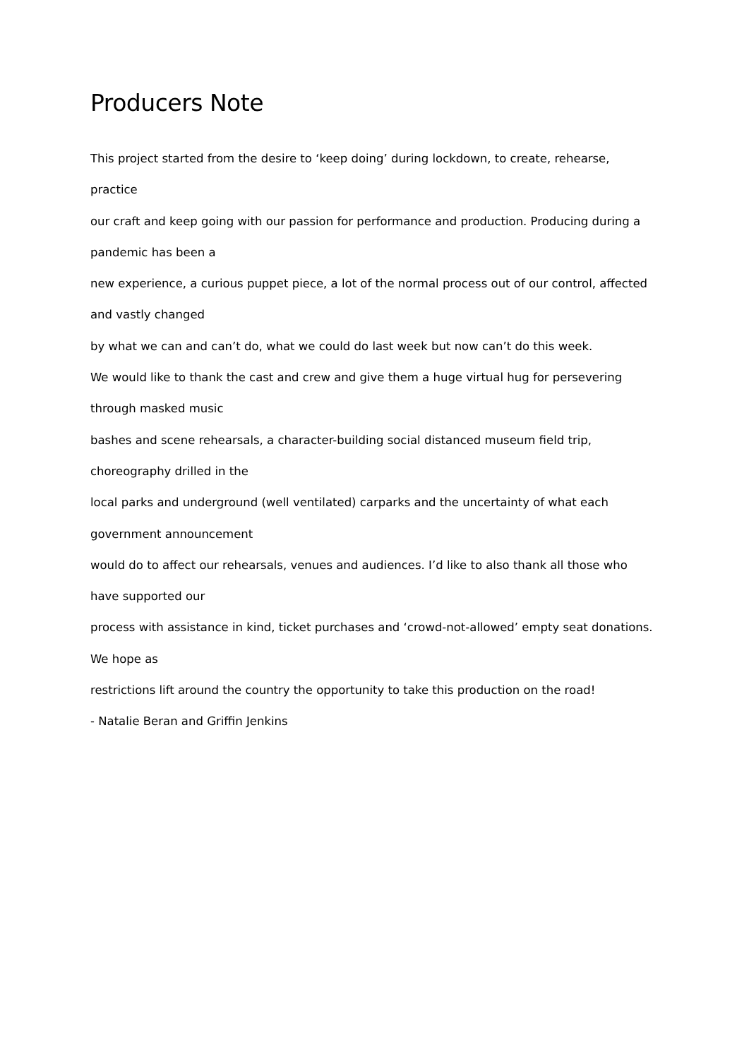Producers Note
This project started from the desire to ‘keep doing’ during lockdown, to create, rehearse,
practice
our craft and keep going with our passion for performance and production. Producing during a
pandemic has been a
new experience, a curious puppet piece, a lot of the normal process out of our control, affected
and vastly changed
by what we can and can’t do, what we could do last week but now can’t do this week.
We would like to thank the cast and crew and give them a huge virtual hug for persevering
through masked music
bashes and scene rehearsals, a character-building social distanced museum field trip,
choreography drilled in the
local parks and underground (well ventilated) carparks and the uncertainty of what each
government announcement
would do to affect our rehearsals, venues and audiences. I’d like to also thank all those who
have supported our
process with assistance in kind, ticket purchases and ‘crowd-not-allowed’ empty seat donations.
We hope as
restrictions lift around the country the opportunity to take this production on the road!
- Natalie Beran and Griffin Jenkins